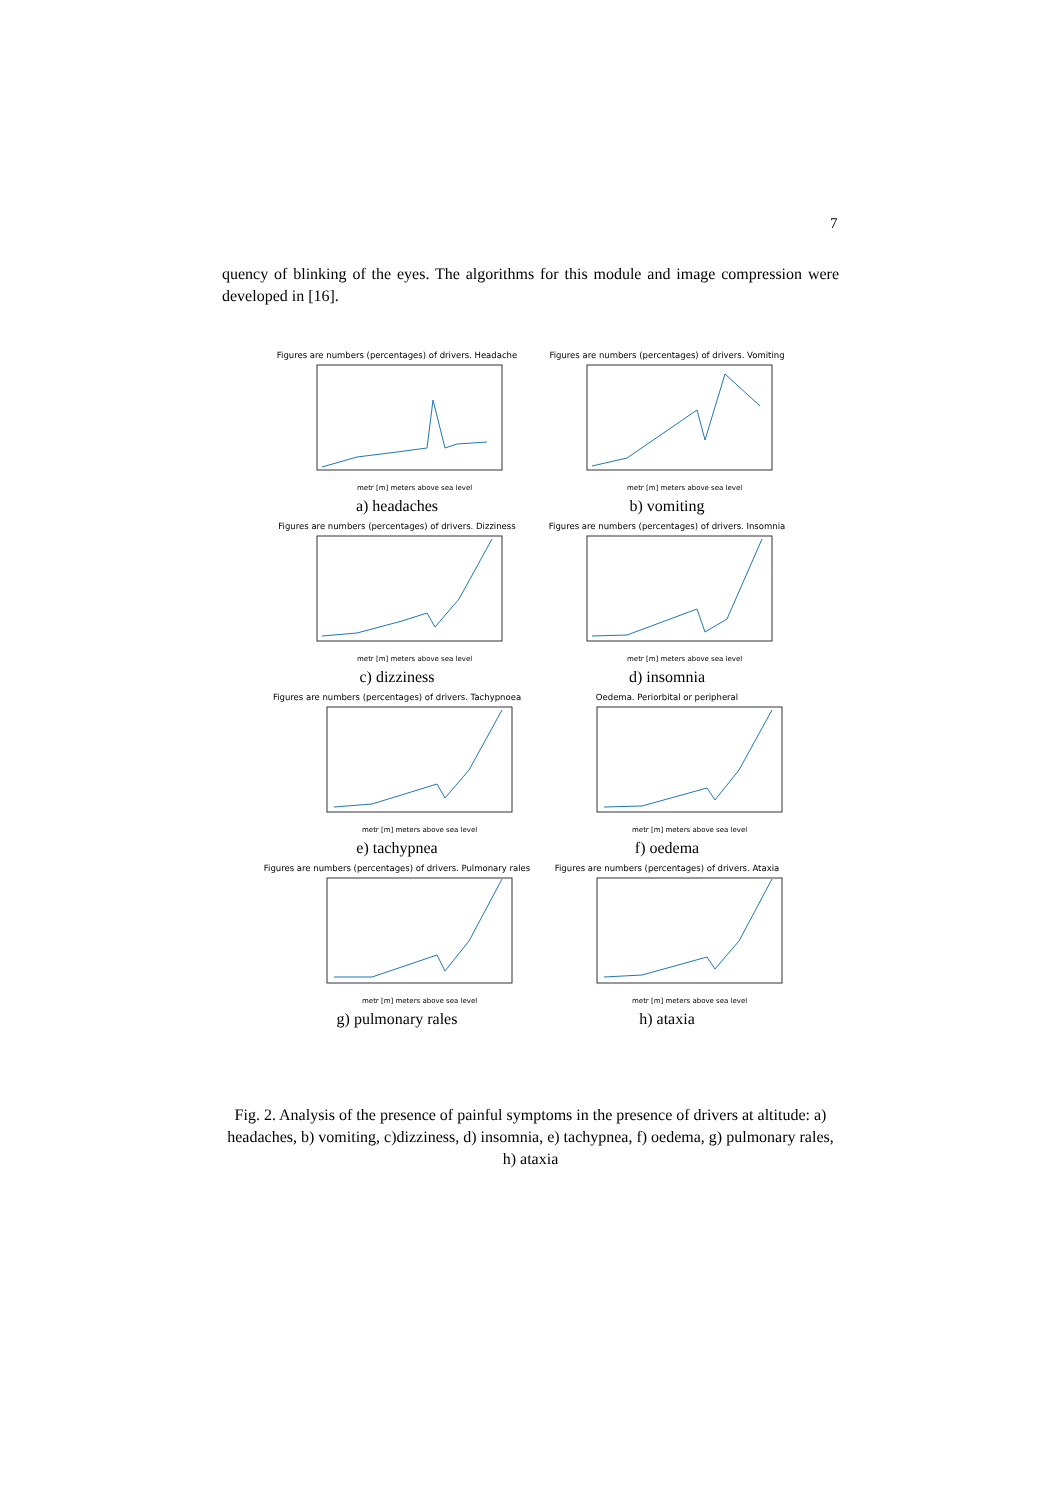7
quency of blinking of the eyes. The algorithms for this module and image compression were developed in [16].
Figures are numbers (percentages) of drivers. Headache
metr [m] meters above sea level
a) headaches
Figures are numbers (percentages) of drivers. Vomiting
metr [m] meters above sea level
b) vomiting
Figures are numbers (percentages) of drivers. Dizziness
metr [m] meters above sea level
c) dizziness
Figures are numbers (percentages) of drivers. Insomnia
metr [m] meters above sea level
d) insomnia
Figures are numbers (percentages) of drivers. Tachypnoea
metr [m] meters above sea level
e) tachypnea
Oedema. Periorbital or peripheral
metr [m] meters above sea level
f) oedema
Figures are numbers (percentages) of drivers. Pulmonary rales
metr [m] meters above sea level
g) pulmonary rales
Figures are numbers (percentages) of drivers. Ataxia
metr [m] meters above sea level
h) ataxia
Fig. 2. Analysis of the presence of painful symptoms in the presence of drivers at altitude: a) headaches, b) vomiting, c)dizziness, d) insomnia, e) tachypnea, f) oedema, g) pulmonary rales, h) ataxia